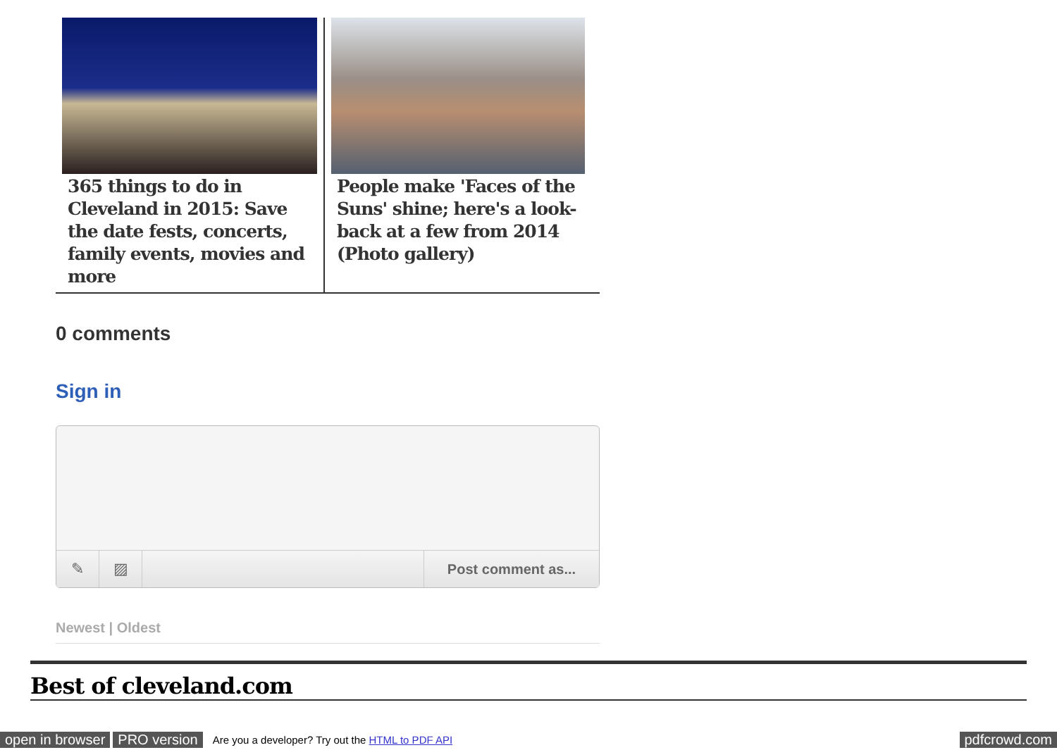365 things to do in Cleveland in 2015: Save the date fests, concerts, family events, movies and more
People make 'Faces of the Suns' shine; here's a look-back at a few from 2014 (Photo gallery)
0 comments
Sign in
✎ ▨ Post comment as...
Newest | Oldest
Best of cleveland.com
open in browser PRO version Are you a developer? Try out the HTML to PDF API pdfcrowd.com